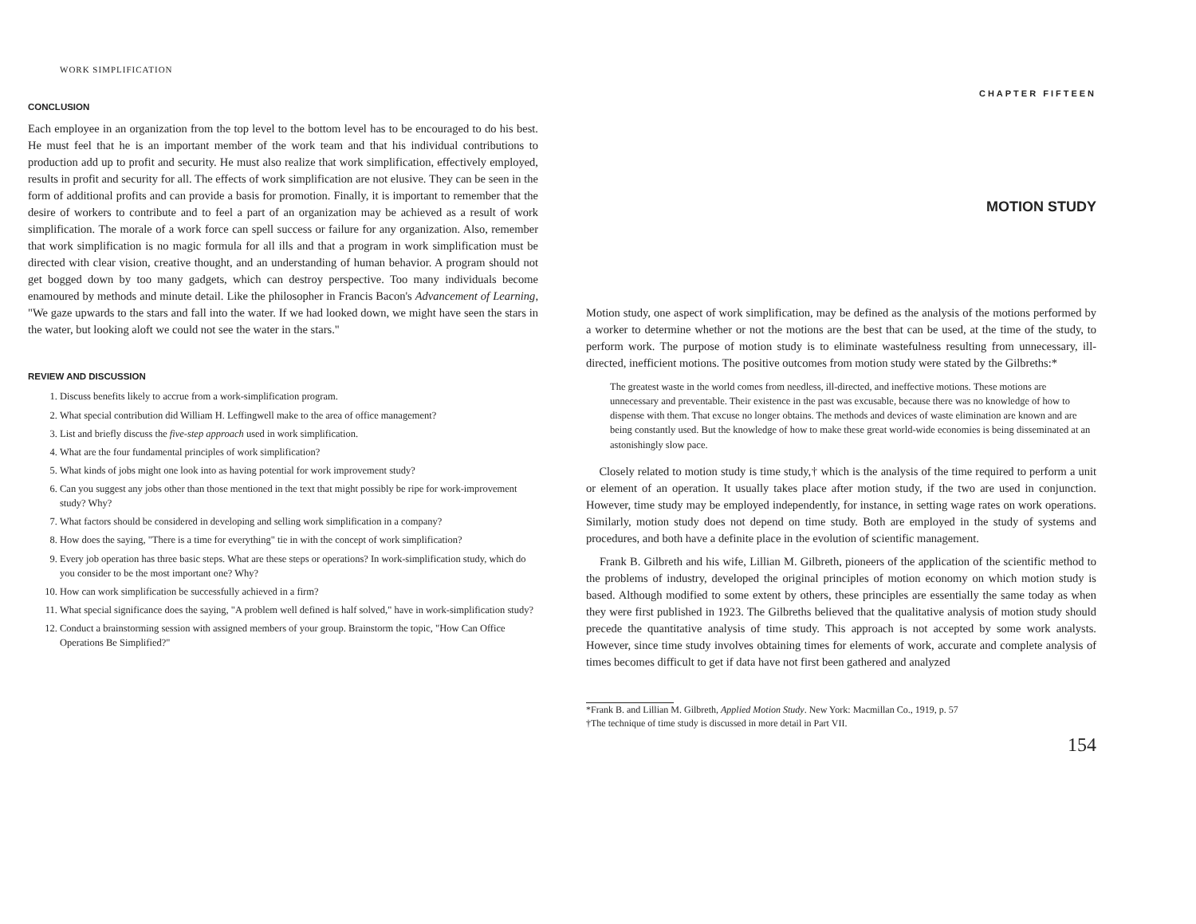WORK SIMPLIFICATION
CONCLUSION
Each employee in an organization from the top level to the bottom level has to be encouraged to do his best. He must feel that he is an important member of the work team and that his individual contributions to production add up to profit and security. He must also realize that work simplification, effectively employed, results in profit and security for all. The effects of work simplification are not elusive. They can be seen in the form of additional profits and can provide a basis for promotion. Finally, it is important to remember that the desire of workers to contribute and to feel a part of an organization may be achieved as a result of work simplification. The morale of a work force can spell success or failure for any organization. Also, remember that work simplification is no magic formula for all ills and that a program in work simplification must be directed with clear vision, creative thought, and an understanding of human behavior. A program should not get bogged down by too many gadgets, which can destroy perspective. Too many individuals become enamoured by methods and minute detail. Like the philosopher in Francis Bacon's Advancement of Learning, "We gaze upwards to the stars and fall into the water. If we had looked down, we might have seen the stars in the water, but looking aloft we could not see the water in the stars."
REVIEW AND DISCUSSION
1. Discuss benefits likely to accrue from a work-simplification program.
2. What special contribution did William H. Leffingwell make to the area of office management?
3. List and briefly discuss the five-step approach used in work simplification.
4. What are the four fundamental principles of work simplification?
5. What kinds of jobs might one look into as having potential for work improvement study?
6. Can you suggest any jobs other than those mentioned in the text that might possibly be ripe for work-improvement study? Why?
7. What factors should be considered in developing and selling work simplification in a company?
8. How does the saying, "There is a time for everything" tie in with the concept of work simplification?
9. Every job operation has three basic steps. What are these steps or operations? In work-simplification study, which do you consider to be the most important one? Why?
10. How can work simplification be successfully achieved in a firm?
11. What special significance does the saying, "A problem well defined is half solved," have in work-simplification study?
12. Conduct a brainstorming session with assigned members of your group. Brainstorm the topic, "How Can Office Operations Be Simplified?"
CHAPTER FIFTEEN
MOTION STUDY
Motion study, one aspect of work simplification, may be defined as the analysis of the motions performed by a worker to determine whether or not the motions are the best that can be used, at the time of the study, to perform work. The purpose of motion study is to eliminate wastefulness resulting from unnecessary, ill-directed, inefficient motions. The positive outcomes from motion study were stated by the Gilbreths:*
The greatest waste in the world comes from needless, ill-directed, and ineffective motions. These motions are unnecessary and preventable. Their existence in the past was excusable, because there was no knowledge of how to dispense with them. That excuse no longer obtains. The methods and devices of waste elimination are known and are being constantly used. But the knowledge of how to make these great world-wide economies is being disseminated at an astonishingly slow pace.
Closely related to motion study is time study,† which is the analysis of the time required to perform a unit or element of an operation. It usually takes place after motion study, if the two are used in conjunction. However, time study may be employed independently, for instance, in setting wage rates on work operations. Similarly, motion study does not depend on time study. Both are employed in the study of systems and procedures, and both have a definite place in the evolution of scientific management.
Frank B. Gilbreth and his wife, Lillian M. Gilbreth, pioneers of the application of the scientific method to the problems of industry, developed the original principles of motion economy on which motion study is based. Although modified to some extent by others, these principles are essentially the same today as when they were first published in 1923. The Gilbreths believed that the qualitative analysis of motion study should precede the quantitative analysis of time study. This approach is not accepted by some work analysts. However, since time study involves obtaining times for elements of work, accurate and complete analysis of times becomes difficult to get if data have not first been gathered and analyzed
*Frank B. and Lillian M. Gilbreth, Applied Motion Study. New York: Macmillan Co., 1919, p. 57
†The technique of time study is discussed in more detail in Part VII.
154